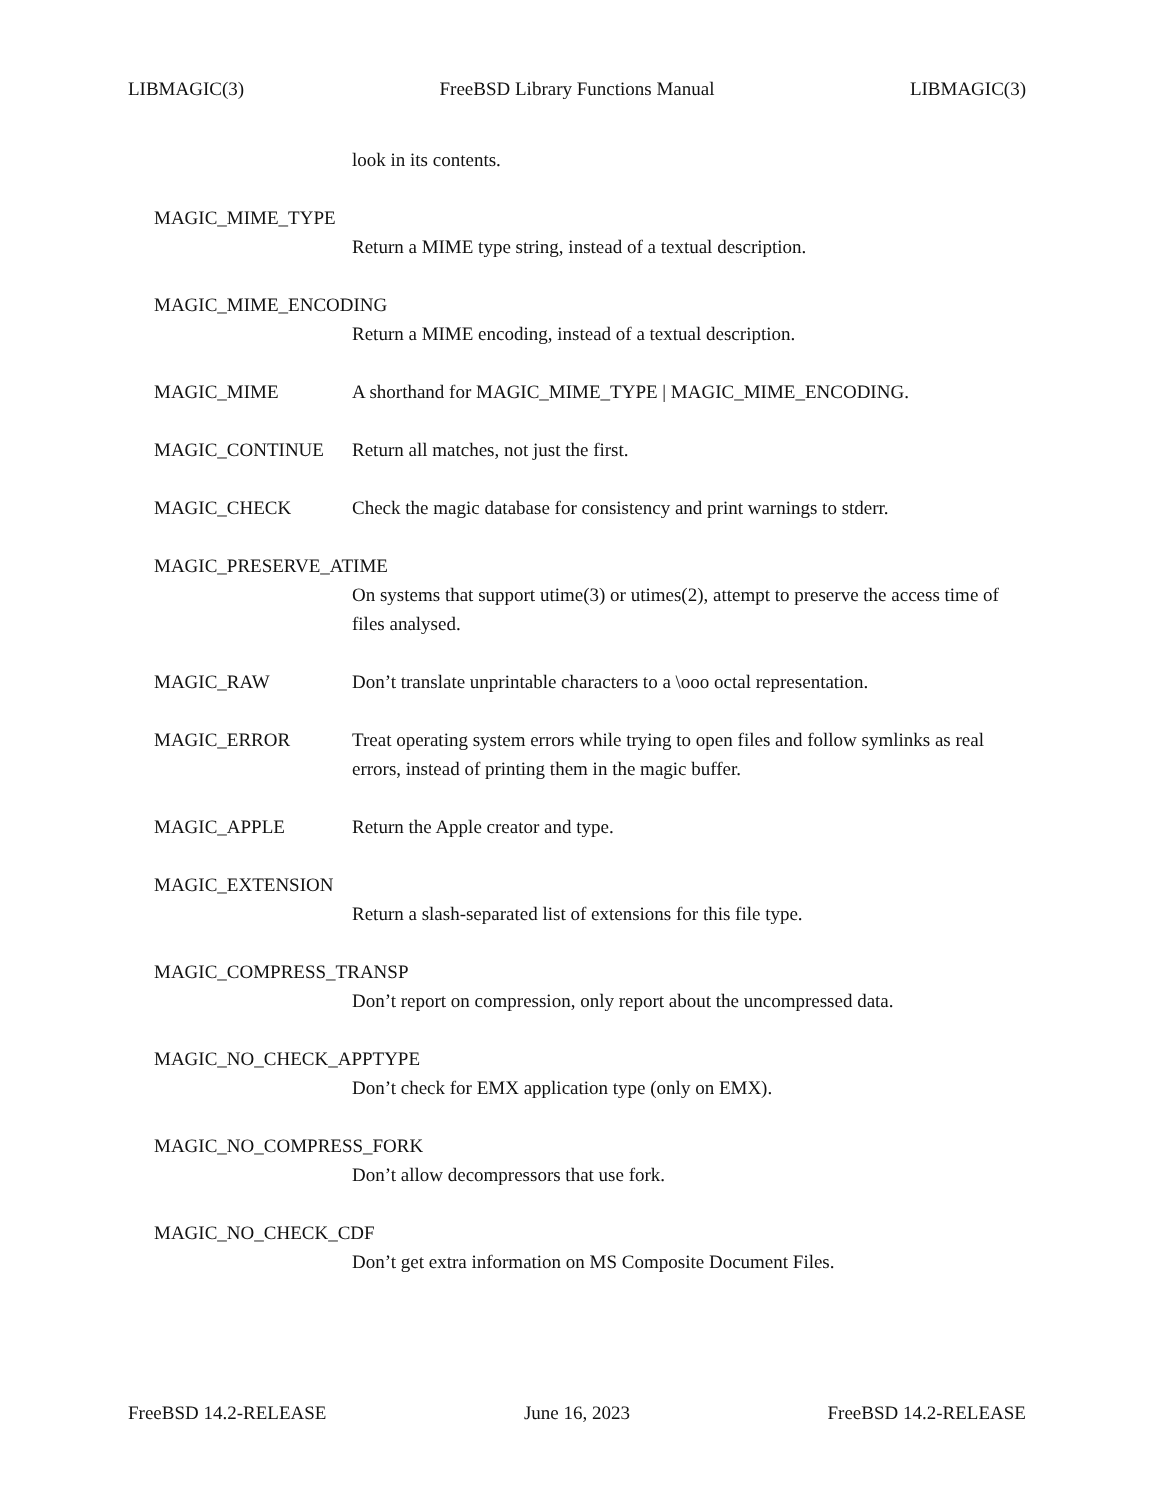LIBMAGIC(3) FreeBSD Library Functions Manual LIBMAGIC(3)
look in its contents.
MAGIC_MIME_TYPE
Return a MIME type string, instead of a textual description.
MAGIC_MIME_ENCODING
Return a MIME encoding, instead of a textual description.
MAGIC_MIME A shorthand for MAGIC_MIME_TYPE | MAGIC_MIME_ENCODING.
MAGIC_CONTINUE Return all matches, not just the first.
MAGIC_CHECK Check the magic database for consistency and print warnings to stderr.
MAGIC_PRESERVE_ATIME
On systems that support utime(3) or utimes(2), attempt to preserve the access time of files analysed.
MAGIC_RAW Don’t translate unprintable characters to a \ooo octal representation.
MAGIC_ERROR Treat operating system errors while trying to open files and follow symlinks as real errors, instead of printing them in the magic buffer.
MAGIC_APPLE Return the Apple creator and type.
MAGIC_EXTENSION
Return a slash-separated list of extensions for this file type.
MAGIC_COMPRESS_TRANSP
Don’t report on compression, only report about the uncompressed data.
MAGIC_NO_CHECK_APPTYPE
Don’t check for EMX application type (only on EMX).
MAGIC_NO_COMPRESS_FORK
Don’t allow decompressors that use fork.
MAGIC_NO_CHECK_CDF
Don’t get extra information on MS Composite Document Files.
FreeBSD 14.2-RELEASE June 16, 2023 FreeBSD 14.2-RELEASE